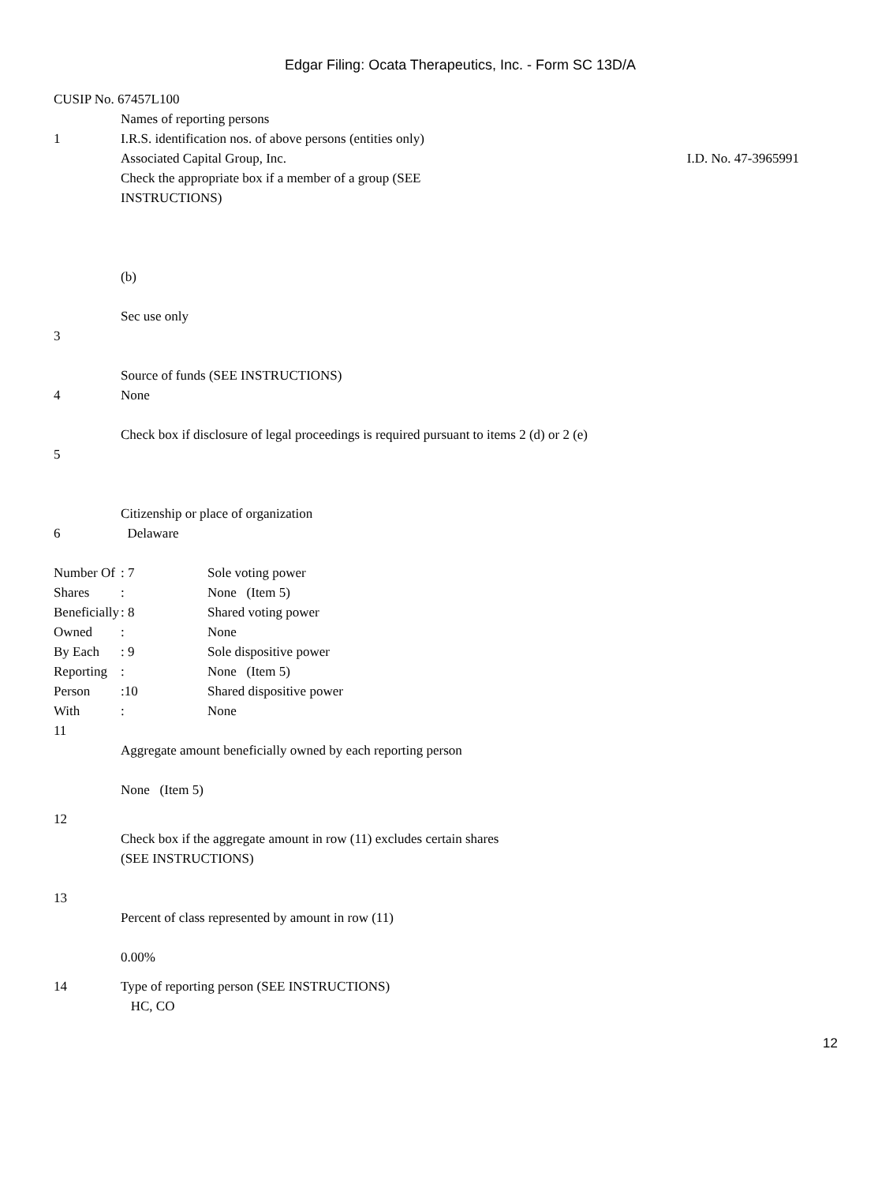Edgar Filing: Ocata Therapeutics, Inc. - Form SC 13D/A
CUSIP No. 67457L100
1 Names of reporting persons
I.R.S. identification nos. of above persons (entities only)
Associated Capital Group, Inc. I.D. No. 47-3965991
Check the appropriate box if a member of a group (SEE
INSTRUCTIONS)
(b)
3 Sec use only
4 Source of funds (SEE INSTRUCTIONS)
None
5 Check box if disclosure of legal proceedings is required pursuant to items 2 (d) or 2 (e)
6 Citizenship or place of organization
Delaware
| Number Of | : 7 | Sole voting power |
| Shares | : | None (Item 5) |
| Beneficially | : 8 | Shared voting power |
| Owned | : | None |
| By Each | : 9 | Sole dispositive power |
| Reporting | : | None (Item 5) |
| Person | :10 | Shared dispositive power |
| With | : | None |
11
Aggregate amount beneficially owned by each reporting person
None (Item 5)
12
Check box if the aggregate amount in row (11) excludes certain shares
(SEE INSTRUCTIONS)
13
Percent of class represented by amount in row (11)
0.00%
14 Type of reporting person (SEE INSTRUCTIONS)
HC, CO
12